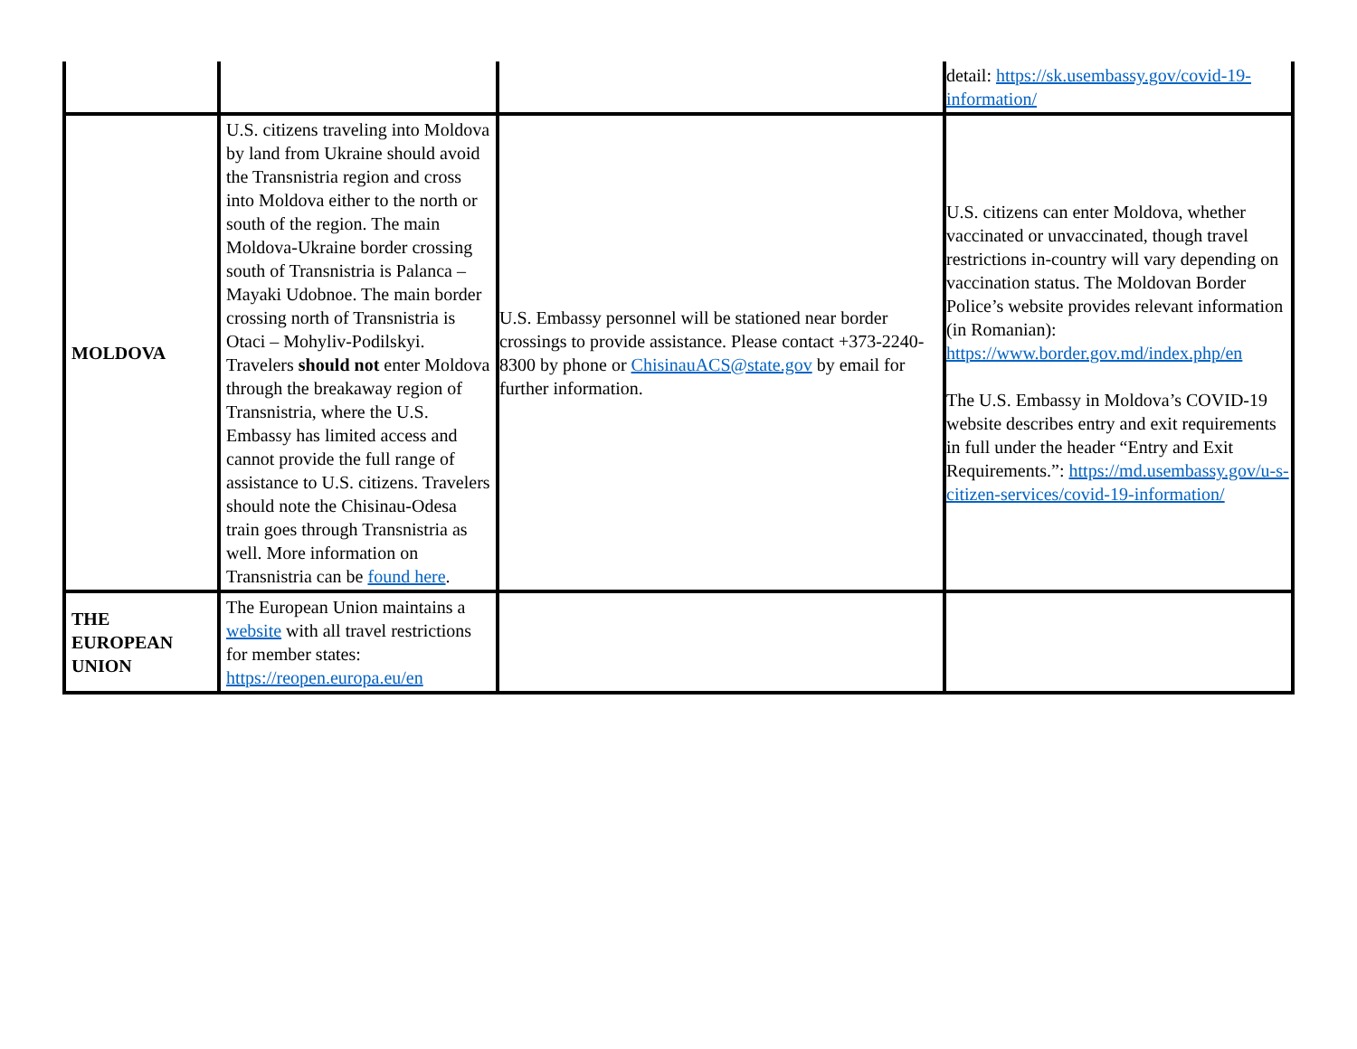| | | | detail: https://sk.usembassy.gov/covid-19-information/ |
| MOLDOVA | U.S. citizens traveling into Moldova by land from Ukraine should avoid the Transnistria region and cross into Moldova either to the north or south of the region. The main Moldova-Ukraine border crossing south of Transnistria is Palanca – Mayaki Udobnoe. The main border crossing north of Transnistria is Otaci – Mohyliv-Podilskyi. Travelers should not enter Moldova through the breakaway region of Transnistria, where the U.S. Embassy has limited access and cannot provide the full range of assistance to U.S. citizens. Travelers should note the Chisinau-Odesa train goes through Transnistria as well. More information on Transnistria can be found here . | U.S. Embassy personnel will be stationed near border crossings to provide assistance. Please contact +373-2240-8300 by phone or ChisinauACS@state.gov by email for further information. | U.S. citizens can enter Moldova, whether vaccinated or unvaccinated, though travel restrictions in-country will vary depending on vaccination status. The Moldovan Border Police’s website provides relevant information (in Romanian): https://www.border.gov.md/index.php/en The U.S. Embassy in Moldova’s COVID-19 website describes entry and exit requirements in full under the header “Entry and Exit Requirements.”: https://md.usembassy.gov/u-s-citizen-services/covid-19-information/ |
| THE EUROPEAN UNION | The European Union maintains a website with all travel restrictions for member states: https://reopen.europa.eu/en | | |